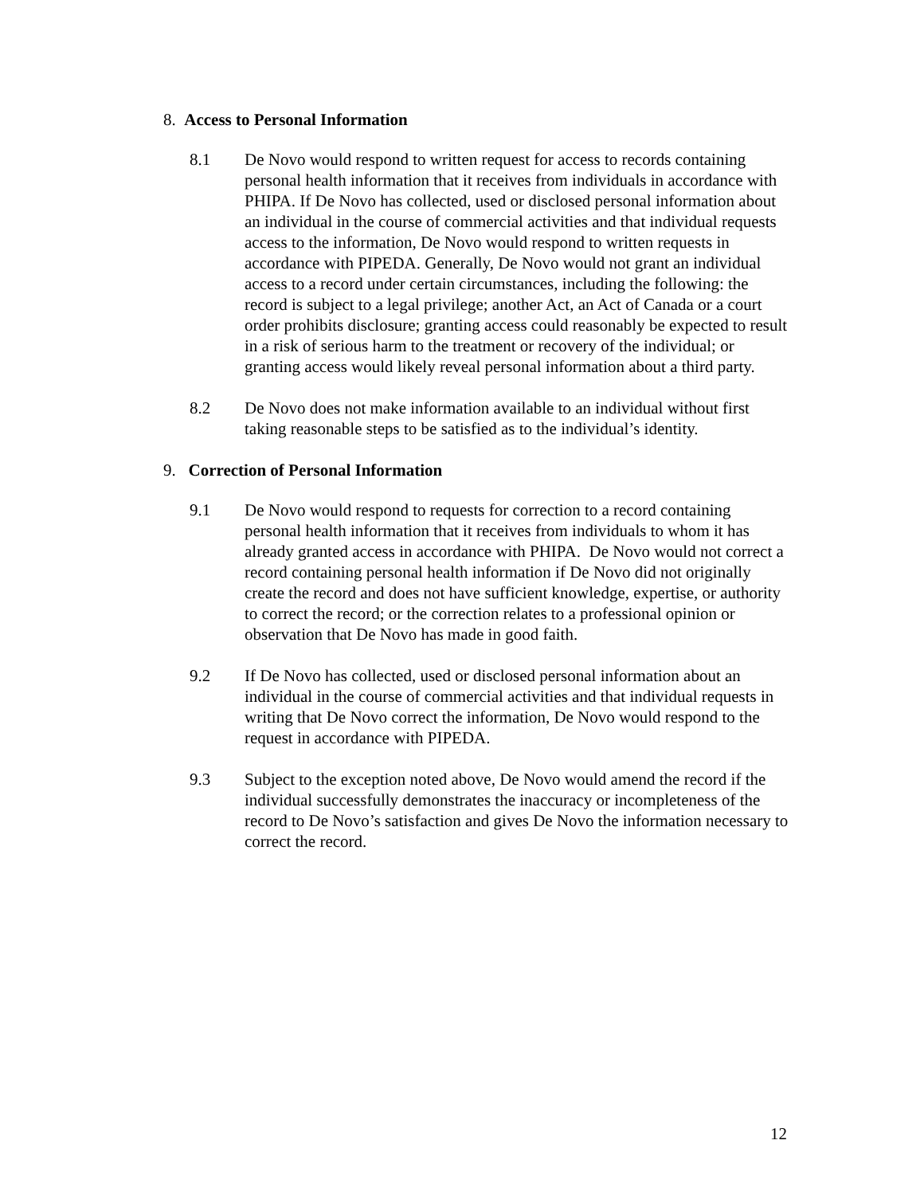8. Access to Personal Information
8.1 De Novo would respond to written request for access to records containing personal health information that it receives from individuals in accordance with PHIPA. If De Novo has collected, used or disclosed personal information about an individual in the course of commercial activities and that individual requests access to the information, De Novo would respond to written requests in accordance with PIPEDA. Generally, De Novo would not grant an individual access to a record under certain circumstances, including the following: the record is subject to a legal privilege; another Act, an Act of Canada or a court order prohibits disclosure; granting access could reasonably be expected to result in a risk of serious harm to the treatment or recovery of the individual; or granting access would likely reveal personal information about a third party.
8.2 De Novo does not make information available to an individual without first taking reasonable steps to be satisfied as to the individual’s identity.
9. Correction of Personal Information
9.1 De Novo would respond to requests for correction to a record containing personal health information that it receives from individuals to whom it has already granted access in accordance with PHIPA. De Novo would not correct a record containing personal health information if De Novo did not originally create the record and does not have sufficient knowledge, expertise, or authority to correct the record; or the correction relates to a professional opinion or observation that De Novo has made in good faith.
9.2 If De Novo has collected, used or disclosed personal information about an individual in the course of commercial activities and that individual requests in writing that De Novo correct the information, De Novo would respond to the request in accordance with PIPEDA.
9.3 Subject to the exception noted above, De Novo would amend the record if the individual successfully demonstrates the inaccuracy or incompleteness of the record to De Novo’s satisfaction and gives De Novo the information necessary to correct the record.
12